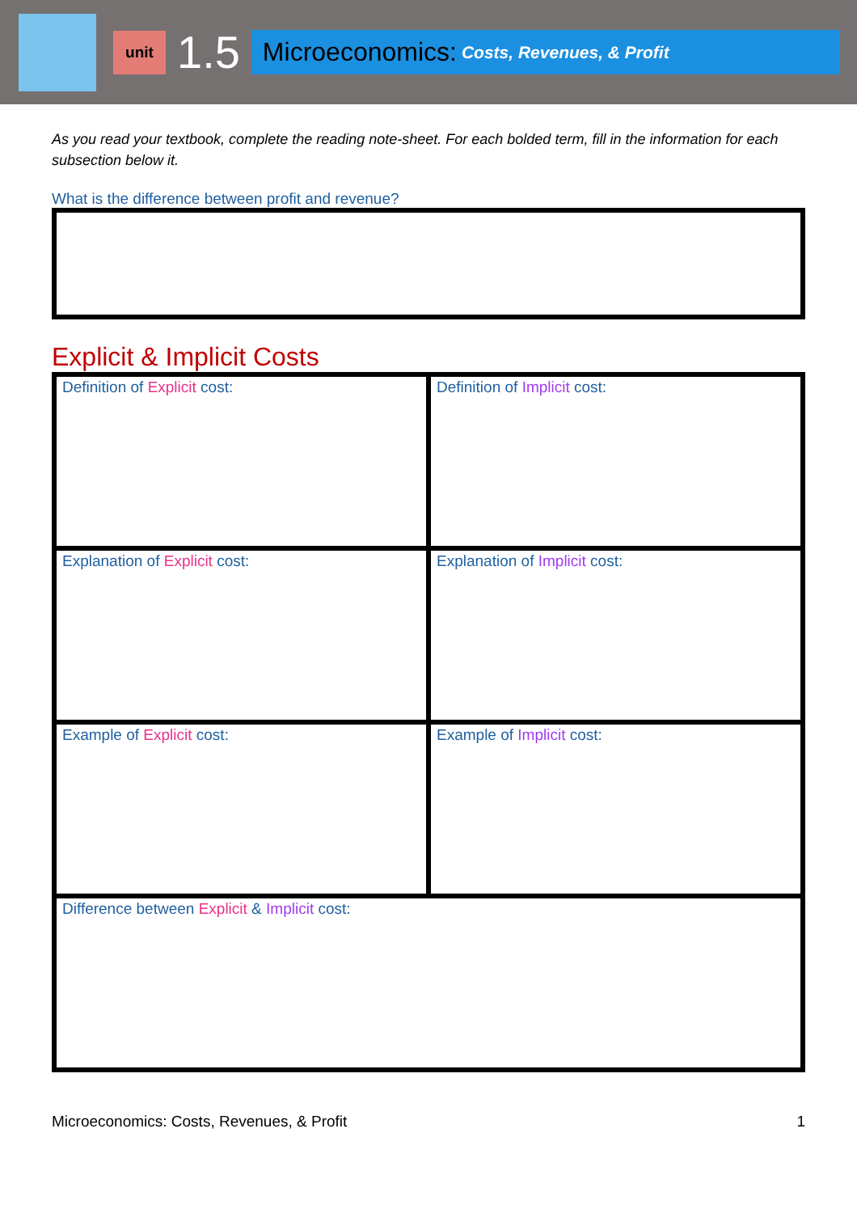unit
1.5
Microeconomics: Costs, Revenues, & Profit
As you read your textbook, complete the reading note-sheet. For each bolded term, fill in the information for each subsection below it.
What is the difference between profit and revenue?
Explicit & Implicit Costs
| Definition of Explicit cost: | Definition of Implicit cost: |
| Explanation of Explicit cost: | Explanation of Implicit cost: |
| Example of Explicit cost: | Example of Implicit cost: |
| Difference between Explicit & Implicit cost: | |
Microeconomics: Costs, Revenues, & Profit 1